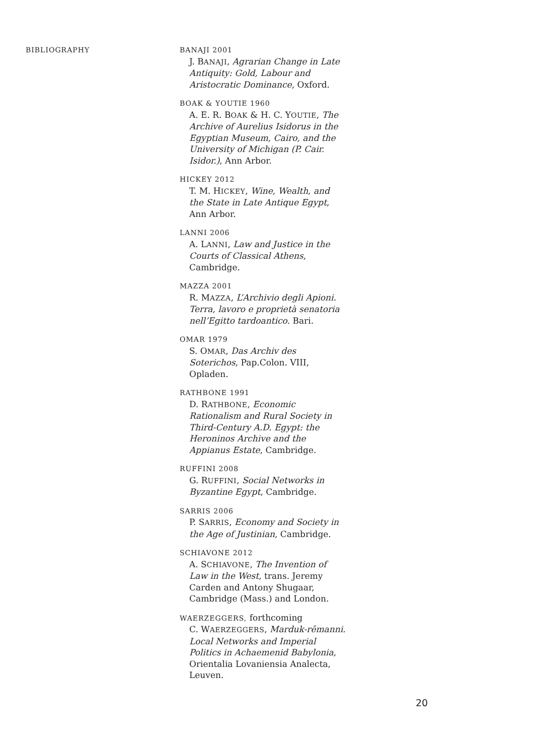BIBLIOGRAPHY
BANAJI 2001
J. BANAJI, Agrarian Change in Late Antiquity: Gold, Labour and Aristocratic Dominance, Oxford.
BOAK & YOUTIE 1960
A. E. R. BOAK & H. C. YOUTIE, The Archive of Aurelius Isidorus in the Egyptian Museum, Cairo, and the University of Michigan (P. Cair. Isidor.), Ann Arbor.
HICKEY 2012
T. M. HICKEY, Wine, Wealth, and the State in Late Antique Egypt, Ann Arbor.
LANNI 2006
A. LANNI, Law and Justice in the Courts of Classical Athens, Cambridge.
MAZZA 2001
R. MAZZA, L’Archivio degli Apioni. Terra, lavoro e proprietà senatoria nell’Egitto tardoantico. Bari.
OMAR 1979
S. OMAR, Das Archiv des Soterichos, Pap.Colon. VIII, Opladen.
RATHBONE 1991
D. RATHBONE, Economic Rationalism and Rural Society in Third-Century A.D. Egypt: the Heroninos Archive and the Appianus Estate, Cambridge.
RUFFINI 2008
G. RUFFINI, Social Networks in Byzantine Egypt, Cambridge.
SARRIS 2006
P. SARRIS, Economy and Society in the Age of Justinian, Cambridge.
SCHIAVONE 2012
A. SCHIAVONE, The Invention of Law in the West, trans. Jeremy Carden and Antony Shugaar, Cambridge (Mass.) and London.
WAERZEGGERS, forthcoming
C. WAERZEGGERS, Marduk-rēmanni. Local Networks and Imperial Politics in Achaemenid Babylonia, Orientalia Lovaniensia Analecta, Leuven.
20